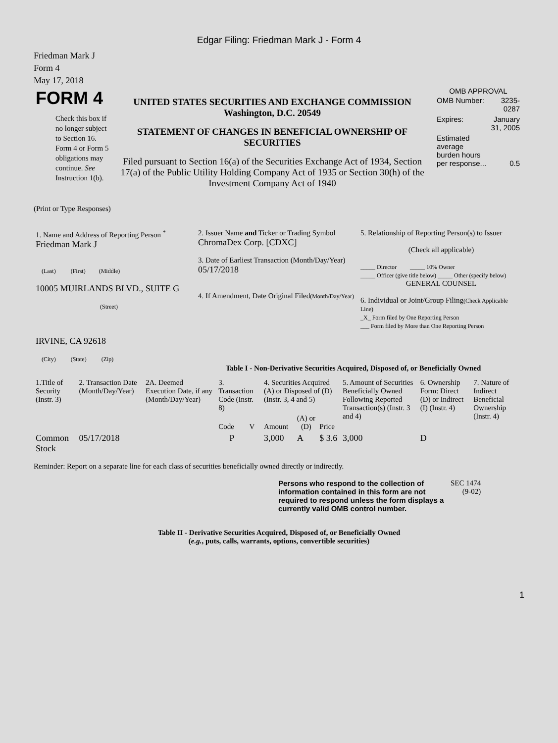Edgar Filing: Friedman Mark J - Form 4
Friedman Mark J
Form 4
May 17, 2018
| FORM 4 Check this box if no longer subject to Section 16. Form 4 or Form 5 obligations may continue. See Instruction 1(b). | UNITED STATES SECURITIES AND EXCHANGE COMMISSION Washington, D.C. 20549 STATEMENT OF CHANGES IN BENEFICIAL OWNERSHIP OF SECURITIES Filed pursuant to Section 16(a) of the Securities Exchange Act of 1934, Section 17(a) of the Public Utility Holding Company Act of 1935 or Section 30(h) of the Investment Company Act of 1940 | OMB APPROVAL / OMB Number: / 3235-0287 / / Expires: / January 31, 2005 / / Estimated average burden hours per response... / 0.5 / |
(Print or Type Responses)
| 1. Name and Address of Reporting Person <sup>*</sup> Friedman Mark J (Last) (First) (Middle) 10005 MUIRLANDS BLVD., SUITE G (Street) IRVINE, CA 92618 (City) (State) (Zip) | 2. Issuer Name and Ticker or Trading Symbol ChromaDex Corp. [CDXC] 3. Date of Earliest Transaction (Month/Day/Year) 05/17/2018 4. If Amendment, Date Original Filed (Month/Day/Year) | 5. Relationship of Reporting Person(s) to Issuer (Check all applicable) _____ Director _____ 10% Owner _____ Officer (give title below) _____ Other (specify below) GENERAL COUNSEL 6. Individual or Joint/Group Filing (Check Applicable Line) _X_ Form filed by One Reporting Person ___ Form filed by More than One Reporting Person |
Table I - Non-Derivative Securities Acquired, Disposed of, or Beneficially Owned
| 1.Title of Security (Instr. 3) | 2. Transaction Date (Month/Day/Year) | 2A. Deemed Execution Date, if any (Month/Day/Year) | 3. Transaction Code (Instr. 8) | | 4. Securities Acquired (A) or Disposed of (D) (Instr. 3, 4 and 5) | | | 5. Amount of Securities Beneficially Owned Following Reported Transaction(s) (Instr. 3 and 4) | 6. Ownership Form: Direct (D) or Indirect (I) (Instr. 4) | 7. Nature of Indirect Beneficial Ownership (Instr. 4) |
| --- | --- | --- | --- | --- | --- | --- | --- | --- | --- | --- |
| | | | Code | V | Amount | (A) or (D) | Price | | | |
| Common Stock | 05/17/2018 | | P | | 3,000 | A | $ 3.6 | 3,000 | D | |
Reminder: Report on a separate line for each class of securities beneficially owned directly or indirectly.
| Persons who respond to the collection of information contained in this form are not required to respond unless the form displays a currently valid OMB control number. | SEC 1474 (9-02) |
Table II - Derivative Securities Acquired, Disposed of, or Beneficially Owned
(e.g., puts, calls, warrants, options, convertible securities)
1